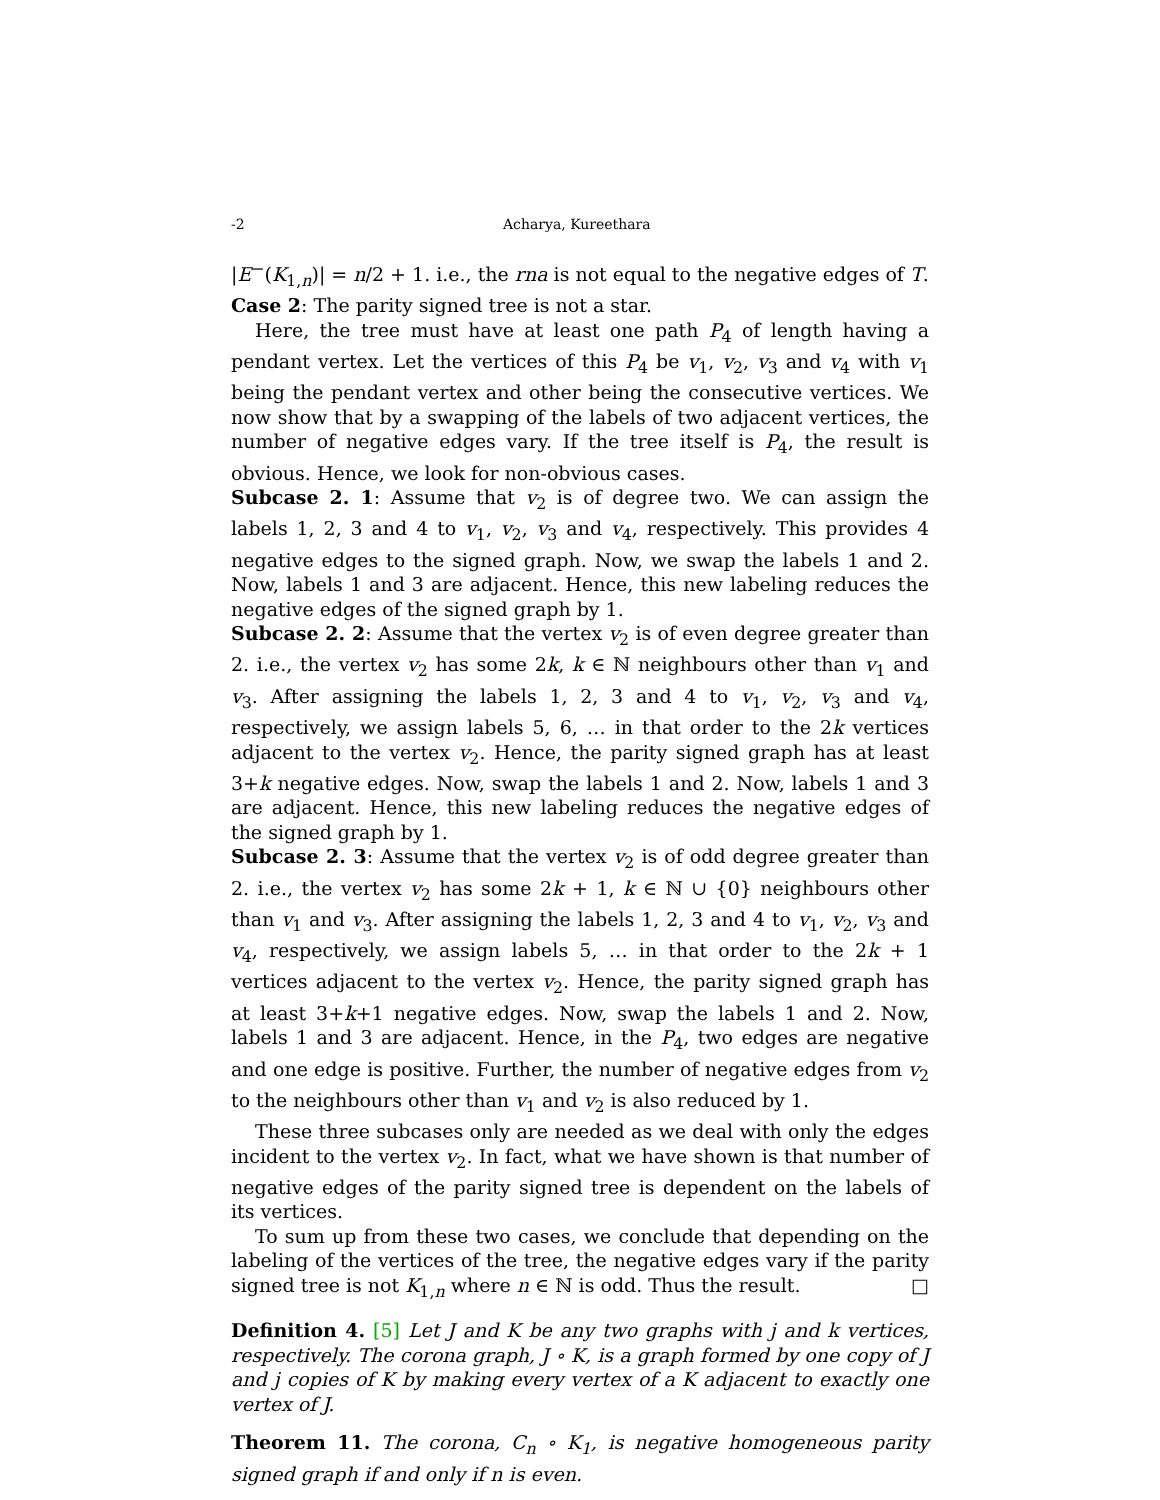-2 Acharya, Kureethara
|E<sup>−</sup>(K<sub>1,n</sub>)| = n/2 + 1. i.e., the rna is not equal to the negative edges of T.
Case 2: The parity signed tree is not a star.
Here, the tree must have at least one path P<sub>4</sub> of length having a pendant vertex. Let the vertices of this P<sub>4</sub> be v<sub>1</sub>, v<sub>2</sub>, v<sub>3</sub> and v<sub>4</sub> with v<sub>1</sub> being the pendant vertex and other being the consecutive vertices. We now show that by a swapping of the labels of two adjacent vertices, the number of negative edges vary. If the tree itself is P<sub>4</sub>, the result is obvious. Hence, we look for non-obvious cases.
Subcase 2. 1: Assume that v<sub>2</sub> is of degree two. We can assign the labels 1, 2, 3 and 4 to v<sub>1</sub>, v<sub>2</sub>, v<sub>3</sub> and v<sub>4</sub>, respectively. This provides 4 negative edges to the signed graph. Now, we swap the labels 1 and 2. Now, labels 1 and 3 are adjacent. Hence, this new labeling reduces the negative edges of the signed graph by 1.
Subcase 2. 2: Assume that the vertex v<sub>2</sub> is of even degree greater than 2. i.e., the vertex v<sub>2</sub> has some 2k, k ∈ ℕ neighbours other than v<sub>1</sub> and v<sub>3</sub>. After assigning the labels 1, 2, 3 and 4 to v<sub>1</sub>, v<sub>2</sub>, v<sub>3</sub> and v<sub>4</sub>, respectively, we assign labels 5, 6, … in that order to the 2k vertices adjacent to the vertex v<sub>2</sub>. Hence, the parity signed graph has at least 3+k negative edges. Now, swap the labels 1 and 2. Now, labels 1 and 3 are adjacent. Hence, this new labeling reduces the negative edges of the signed graph by 1.
Subcase 2. 3: Assume that the vertex v<sub>2</sub> is of odd degree greater than 2. i.e., the vertex v<sub>2</sub> has some 2k + 1, k ∈ ℕ ∪ {0} neighbours other than v<sub>1</sub> and v<sub>3</sub>. After assigning the labels 1, 2, 3 and 4 to v<sub>1</sub>, v<sub>2</sub>, v<sub>3</sub> and v<sub>4</sub>, respectively, we assign labels 5, … in that order to the 2k + 1 vertices adjacent to the vertex v<sub>2</sub>. Hence, the parity signed graph has at least 3+k+1 negative edges. Now, swap the labels 1 and 2. Now, labels 1 and 3 are adjacent. Hence, in the P<sub>4</sub>, two edges are negative and one edge is positive. Further, the number of negative edges from v<sub>2</sub> to the neighbours other than v<sub>1</sub> and v<sub>2</sub> is also reduced by 1.
These three subcases only are needed as we deal with only the edges incident to the vertex v<sub>2</sub>. In fact, what we have shown is that number of negative edges of the parity signed tree is dependent on the labels of its vertices.
To sum up from these two cases, we conclude that depending on the labeling of the vertices of the tree, the negative edges vary if the parity signed tree is not K<sub>1,n</sub> where n ∈ ℕ is odd. Thus the result. □
Definition 4. [5] Let J and K be any two graphs with j and k vertices, respectively. The corona graph, J ∘ K, is a graph formed by one copy of J and j copies of K by making every vertex of a K adjacent to exactly one vertex of J.
Theorem 11. The corona, C<sub>n</sub> ∘ K<sub>1</sub>, is negative homogeneous parity signed graph if and only if n is even.